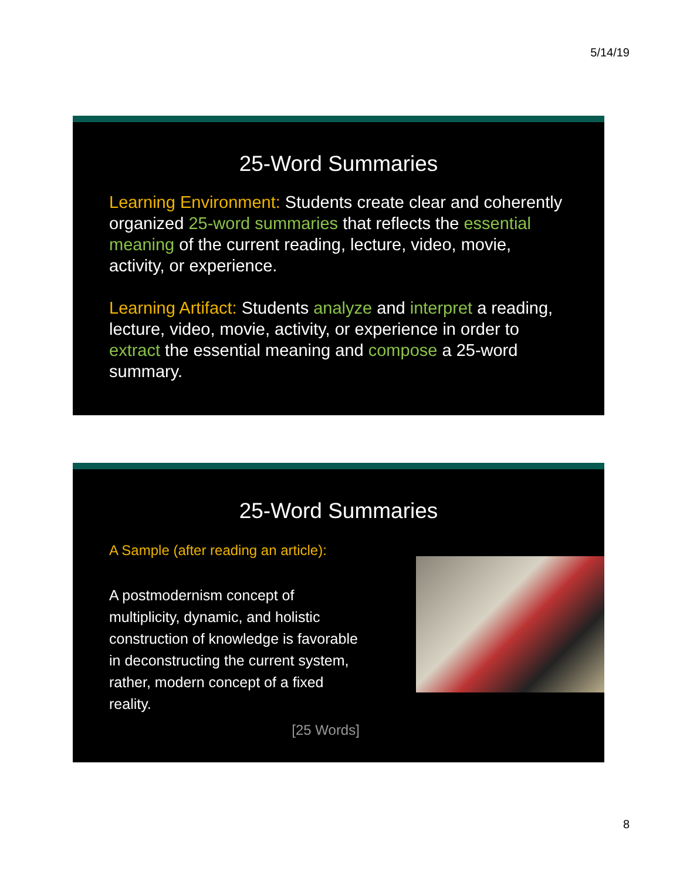5/14/19
25-Word Summaries
Learning Environment: Students create clear and coherently organized 25-word summaries that reflects the essential meaning of the current reading, lecture, video, movie, activity, or experience.
Learning Artifact: Students analyze and interpret a reading, lecture, video, movie, activity, or experience in order to extract the essential meaning and compose a 25-word summary.
25-Word Summaries
A Sample (after reading an article):
A postmodernism concept of multiplicity, dynamic, and holistic construction of knowledge is favorable in deconstructing the current system, rather, modern concept of a fixed reality.
[25 Words]
8